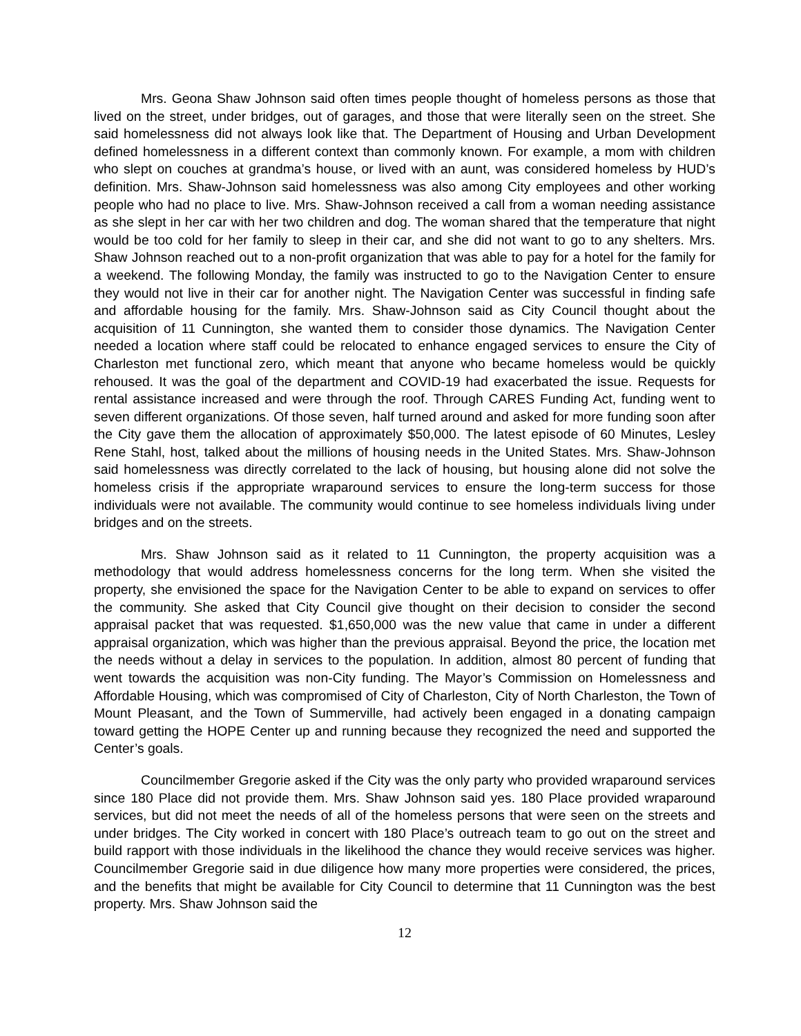Mrs. Geona Shaw Johnson said often times people thought of homeless persons as those that lived on the street, under bridges, out of garages, and those that were literally seen on the street. She said homelessness did not always look like that. The Department of Housing and Urban Development defined homelessness in a different context than commonly known. For example, a mom with children who slept on couches at grandma’s house, or lived with an aunt, was considered homeless by HUD’s definition. Mrs. Shaw-Johnson said homelessness was also among City employees and other working people who had no place to live. Mrs. Shaw-Johnson received a call from a woman needing assistance as she slept in her car with her two children and dog. The woman shared that the temperature that night would be too cold for her family to sleep in their car, and she did not want to go to any shelters. Mrs. Shaw Johnson reached out to a non-profit organization that was able to pay for a hotel for the family for a weekend. The following Monday, the family was instructed to go to the Navigation Center to ensure they would not live in their car for another night. The Navigation Center was successful in finding safe and affordable housing for the family. Mrs. Shaw-Johnson said as City Council thought about the acquisition of 11 Cunnington, she wanted them to consider those dynamics. The Navigation Center needed a location where staff could be relocated to enhance engaged services to ensure the City of Charleston met functional zero, which meant that anyone who became homeless would be quickly rehoused. It was the goal of the department and COVID-19 had exacerbated the issue. Requests for rental assistance increased and were through the roof. Through CARES Funding Act, funding went to seven different organizations. Of those seven, half turned around and asked for more funding soon after the City gave them the allocation of approximately $50,000. The latest episode of 60 Minutes, Lesley Rene Stahl, host, talked about the millions of housing needs in the United States. Mrs. Shaw-Johnson said homelessness was directly correlated to the lack of housing, but housing alone did not solve the homeless crisis if the appropriate wraparound services to ensure the long-term success for those individuals were not available. The community would continue to see homeless individuals living under bridges and on the streets.
Mrs. Shaw Johnson said as it related to 11 Cunnington, the property acquisition was a methodology that would address homelessness concerns for the long term. When she visited the property, she envisioned the space for the Navigation Center to be able to expand on services to offer the community. She asked that City Council give thought on their decision to consider the second appraisal packet that was requested. $1,650,000 was the new value that came in under a different appraisal organization, which was higher than the previous appraisal. Beyond the price, the location met the needs without a delay in services to the population. In addition, almost 80 percent of funding that went towards the acquisition was non-City funding. The Mayor’s Commission on Homelessness and Affordable Housing, which was compromised of City of Charleston, City of North Charleston, the Town of Mount Pleasant, and the Town of Summerville, had actively been engaged in a donating campaign toward getting the HOPE Center up and running because they recognized the need and supported the Center’s goals.
Councilmember Gregorie asked if the City was the only party who provided wraparound services since 180 Place did not provide them. Mrs. Shaw Johnson said yes. 180 Place provided wraparound services, but did not meet the needs of all of the homeless persons that were seen on the streets and under bridges. The City worked in concert with 180 Place’s outreach team to go out on the street and build rapport with those individuals in the likelihood the chance they would receive services was higher. Councilmember Gregorie said in due diligence how many more properties were considered, the prices, and the benefits that might be available for City Council to determine that 11 Cunnington was the best property. Mrs. Shaw Johnson said the
12